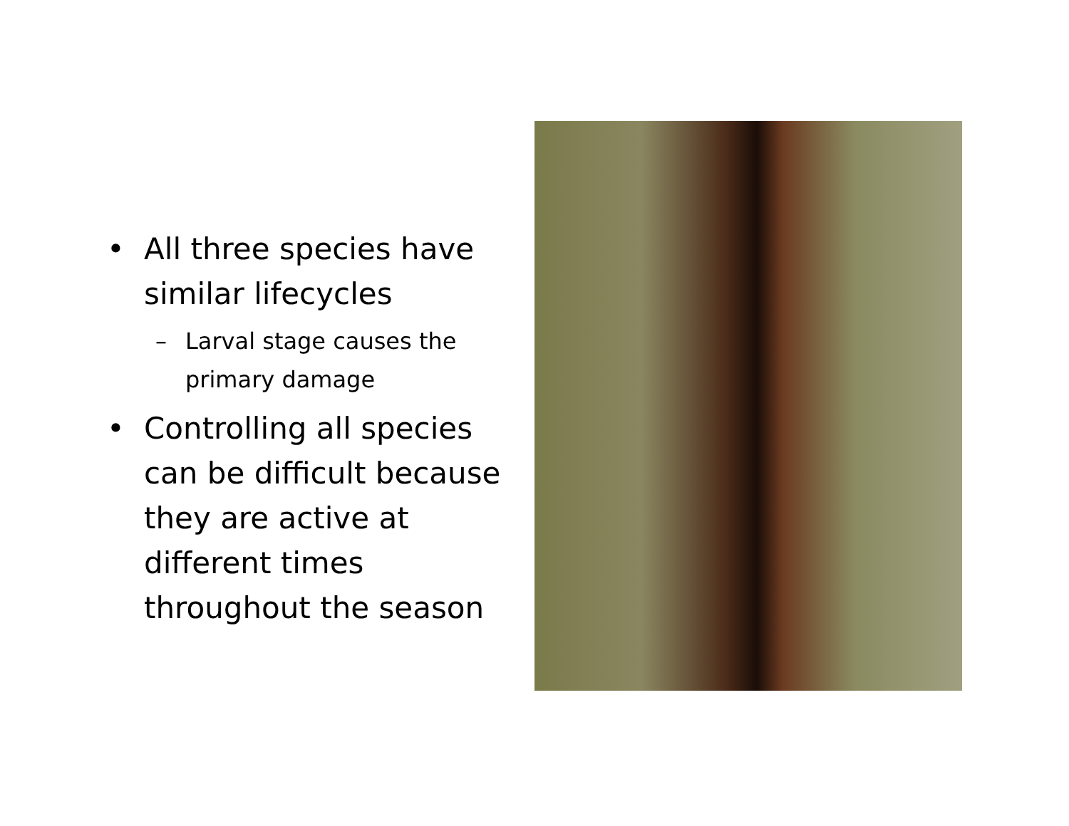• All three species have similar lifecycles
– Larval stage causes the primary damage
• Controlling all species can be difficult because they are active at different times throughout the season